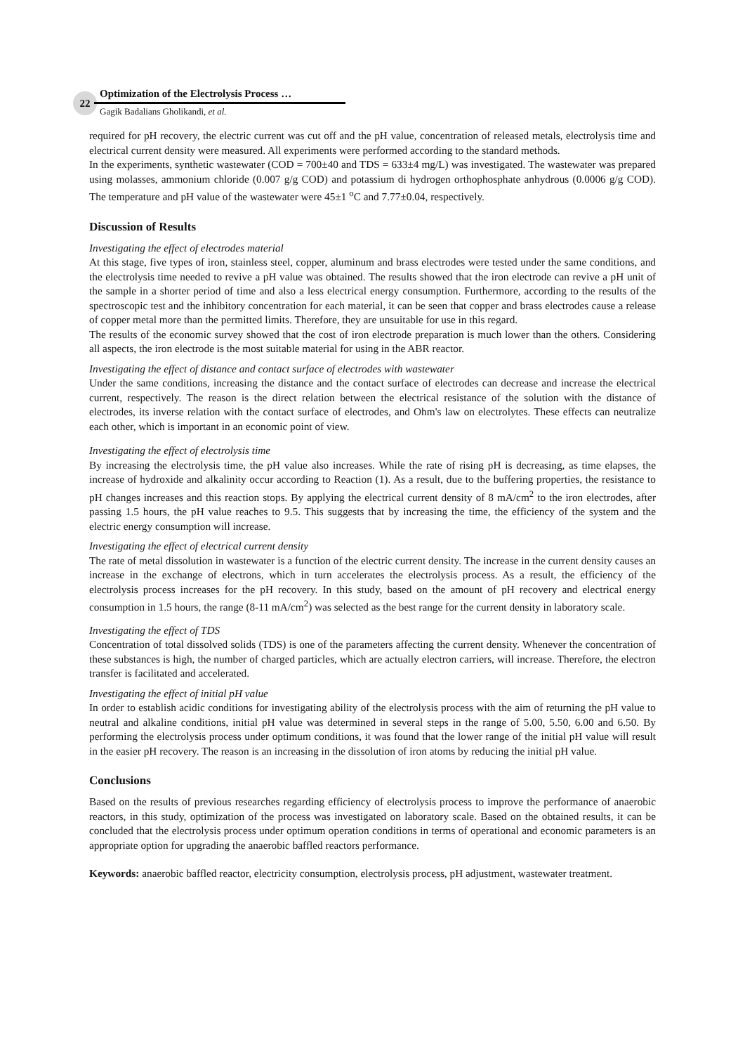22
Optimization of the Electrolysis Process …
Gagik Badalians Gholikandi, et al.
required for pH recovery, the electric current was cut off and the pH value, concentration of released metals, electrolysis time and electrical current density were measured. All experiments were performed according to the standard methods.
In the experiments, synthetic wastewater (COD = 700±40 and TDS = 633±4 mg/L) was investigated. The wastewater was prepared using molasses, ammonium chloride (0.007 g/g COD) and potassium di hydrogen orthophosphate anhydrous (0.0006 g/g COD). The temperature and pH value of the wastewater were 45±1 <sup>o</sup>C and 7.77±0.04, respectively.
Discussion of Results
Investigating the effect of electrodes material
At this stage, five types of iron, stainless steel, copper, aluminum and brass electrodes were tested under the same conditions, and the electrolysis time needed to revive a pH value was obtained. The results showed that the iron electrode can revive a pH unit of the sample in a shorter period of time and also a less electrical energy consumption. Furthermore, according to the results of the spectroscopic test and the inhibitory concentration for each material, it can be seen that copper and brass electrodes cause a release of copper metal more than the permitted limits. Therefore, they are unsuitable for use in this regard.
The results of the economic survey showed that the cost of iron electrode preparation is much lower than the others. Considering all aspects, the iron electrode is the most suitable material for using in the ABR reactor.
Investigating the effect of distance and contact surface of electrodes with wastewater
Under the same conditions, increasing the distance and the contact surface of electrodes can decrease and increase the electrical current, respectively. The reason is the direct relation between the electrical resistance of the solution with the distance of electrodes, its inverse relation with the contact surface of electrodes, and Ohm's law on electrolytes. These effects can neutralize each other, which is important in an economic point of view.
Investigating the effect of electrolysis time
By increasing the electrolysis time, the pH value also increases. While the rate of rising pH is decreasing, as time elapses, the increase of hydroxide and alkalinity occur according to Reaction (1). As a result, due to the buffering properties, the resistance to pH changes increases and this reaction stops. By applying the electrical current density of 8 mA/cm<sup>2</sup> to the iron electrodes, after passing 1.5 hours, the pH value reaches to 9.5. This suggests that by increasing the time, the efficiency of the system and the electric energy consumption will increase.
Investigating the effect of electrical current density
The rate of metal dissolution in wastewater is a function of the electric current density. The increase in the current density causes an increase in the exchange of electrons, which in turn accelerates the electrolysis process. As a result, the efficiency of the electrolysis process increases for the pH recovery. In this study, based on the amount of pH recovery and electrical energy consumption in 1.5 hours, the range (8-11 mA/cm<sup>2</sup>) was selected as the best range for the current density in laboratory scale.
Investigating the effect of TDS
Concentration of total dissolved solids (TDS) is one of the parameters affecting the current density. Whenever the concentration of these substances is high, the number of charged particles, which are actually electron carriers, will increase. Therefore, the electron transfer is facilitated and accelerated.
Investigating the effect of initial pH value
In order to establish acidic conditions for investigating ability of the electrolysis process with the aim of returning the pH value to neutral and alkaline conditions, initial pH value was determined in several steps in the range of 5.00, 5.50, 6.00 and 6.50. By performing the electrolysis process under optimum conditions, it was found that the lower range of the initial pH value will result in the easier pH recovery. The reason is an increasing in the dissolution of iron atoms by reducing the initial pH value.
Conclusions
Based on the results of previous researches regarding efficiency of electrolysis process to improve the performance of anaerobic reactors, in this study, optimization of the process was investigated on laboratory scale. Based on the obtained results, it can be concluded that the electrolysis process under optimum operation conditions in terms of operational and economic parameters is an appropriate option for upgrading the anaerobic baffled reactors performance.
Keywords: anaerobic baffled reactor, electricity consumption, electrolysis process, pH adjustment, wastewater treatment.